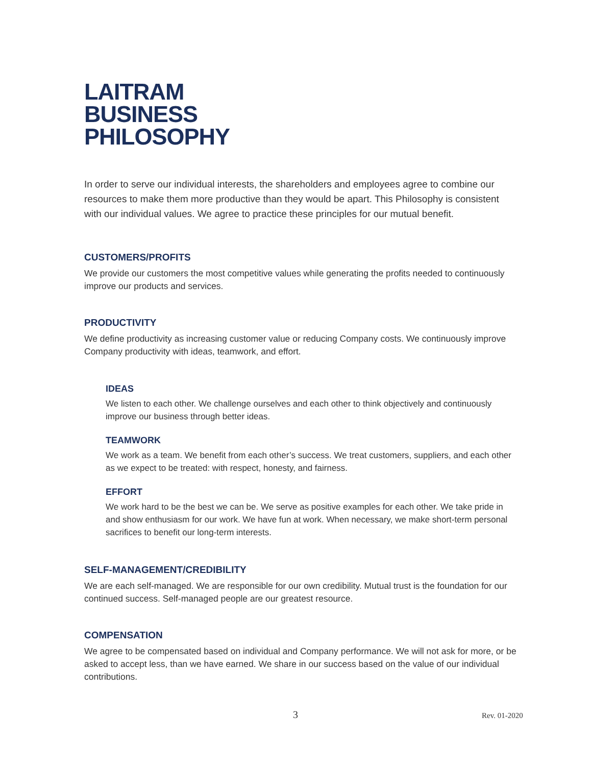LAITRAM
BUSINESS
PHILOSOPHY
In order to serve our individual interests, the shareholders and employees agree to combine our resources to make them more productive than they would be apart. This Philosophy is consistent with our individual values. We agree to practice these principles for our mutual benefit.
CUSTOMERS/PROFITS
We provide our customers the most competitive values while generating the profits needed to continuously improve our products and services.
PRODUCTIVITY
We define productivity as increasing customer value or reducing Company costs. We continuously improve Company productivity with ideas, teamwork, and effort.
IDEAS
We listen to each other. We challenge ourselves and each other to think objectively and continuously improve our business through better ideas.
TEAMWORK
We work as a team. We benefit from each other’s success. We treat customers, suppliers, and each other as we expect to be treated: with respect, honesty, and fairness.
EFFORT
We work hard to be the best we can be. We serve as positive examples for each other. We take pride in and show enthusiasm for our work. We have fun at work. When necessary, we make short-term personal sacrifices to benefit our long-term interests.
SELF-MANAGEMENT/CREDIBILITY
We are each self-managed. We are responsible for our own credibility. Mutual trust is the foundation for our continued success. Self-managed people are our greatest resource.
COMPENSATION
We agree to be compensated based on individual and Company performance. We will not ask for more, or be asked to accept less, than we have earned. We share in our success based on the value of our individual contributions.
3 Rev. 01-2020